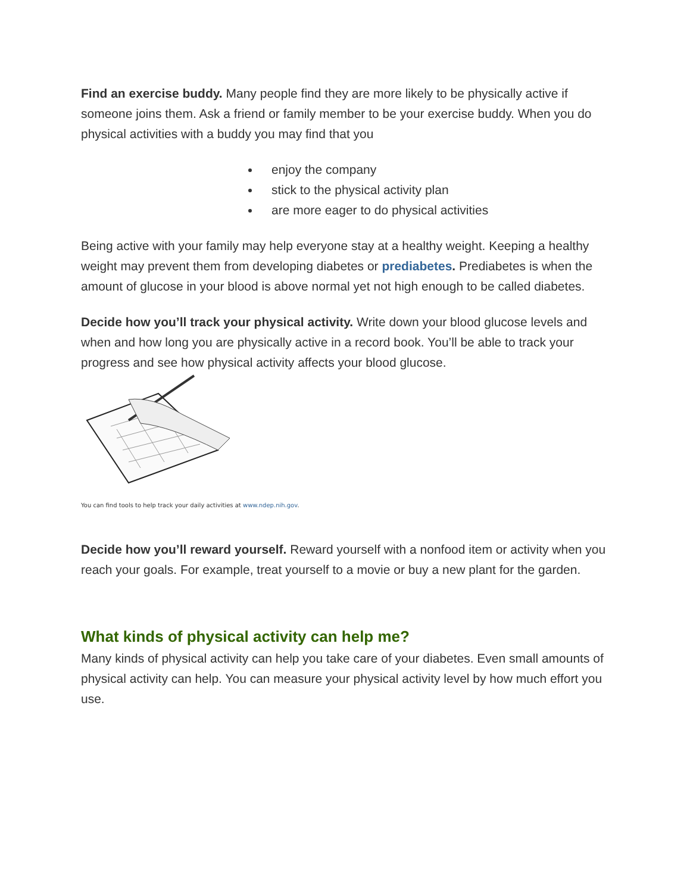Find an exercise buddy. Many people find they are more likely to be physically active if someone joins them. Ask a friend or family member to be your exercise buddy. When you do physical activities with a buddy you may find that you
enjoy the company
stick to the physical activity plan
are more eager to do physical activities
Being active with your family may help everyone stay at a healthy weight. Keeping a healthy weight may prevent them from developing diabetes or prediabetes. Prediabetes is when the amount of glucose in your blood is above normal yet not high enough to be called diabetes.
Decide how you’ll track your physical activity. Write down your blood glucose levels and when and how long you are physically active in a record book. You’ll be able to track your progress and see how physical activity affects your blood glucose.
You can find tools to help track your daily activities at www.ndep.nih.gov.
Decide how you’ll reward yourself. Reward yourself with a nonfood item or activity when you reach your goals. For example, treat yourself to a movie or buy a new plant for the garden.
What kinds of physical activity can help me?
Many kinds of physical activity can help you take care of your diabetes. Even small amounts of physical activity can help. You can measure your physical activity level by how much effort you use.